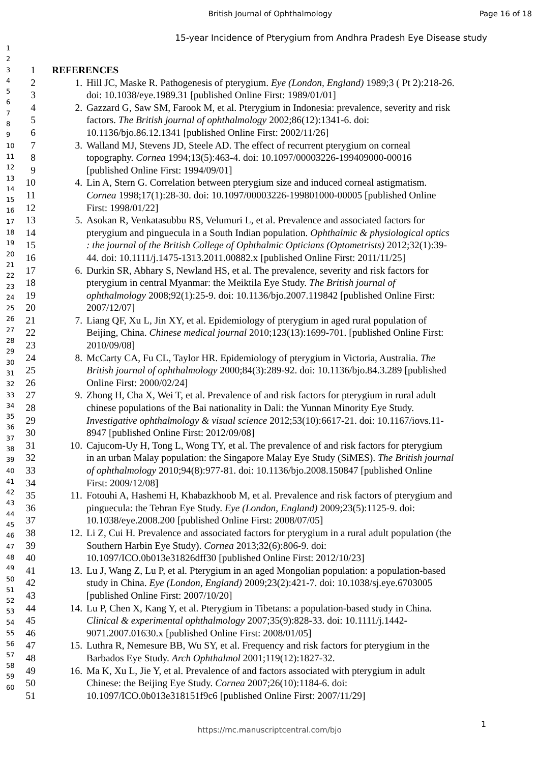British Journal of Ophthalmology
Page 16 of 18
15-year Incidence of Pterygium from Andhra Pradesh Eye Disease study
1
2
3
4
5
6
7
8
9
10
11
12
13
14
15
16
17
18
19
20
21
22
23
24
25
26
27
28
29
30
31
32
33
34
35
36
37
38
39
40
41
42
43
44
45
46
47
48
49
50
51
52
53
54
55
56
57
58
59
60
1 REFERENCES
2 1. Hill JC, Maske R. Pathogenesis of pterygium. Eye (London, England) 1989;3 ( Pt 2):218-26.
3 doi: 10.1038/eye.1989.31 [published Online First: 1989/01/01]
4 2. Gazzard G, Saw SM, Farook M, et al. Pterygium in Indonesia: prevalence, severity and risk
5 factors. The British journal of ophthalmology 2002;86(12):1341-6. doi:
6 10.1136/bjo.86.12.1341 [published Online First: 2002/11/26]
7 3. Walland MJ, Stevens JD, Steele AD. The effect of recurrent pterygium on corneal
8 topography. Cornea 1994;13(5):463-4. doi: 10.1097/00003226-199409000-00016
9 [published Online First: 1994/09/01]
10 4. Lin A, Stern G. Correlation between pterygium size and induced corneal astigmatism.
11 Cornea 1998;17(1):28-30. doi: 10.1097/00003226-199801000-00005 [published Online
12 First: 1998/01/22]
13 5. Asokan R, Venkatasubbu RS, Velumuri L, et al. Prevalence and associated factors for
14 pterygium and pinguecula in a South Indian population. Ophthalmic & physiological optics
15 : the journal of the British College of Ophthalmic Opticians (Optometrists) 2012;32(1):39-
16 44. doi: 10.1111/j.1475-1313.2011.00882.x [published Online First: 2011/11/25]
17 6. Durkin SR, Abhary S, Newland HS, et al. The prevalence, severity and risk factors for
18 pterygium in central Myanmar: the Meiktila Eye Study. The British journal of
19 ophthalmology 2008;92(1):25-9. doi: 10.1136/bjo.2007.119842 [published Online First:
20 2007/12/07]
21 7. Liang QF, Xu L, Jin XY, et al. Epidemiology of pterygium in aged rural population of
22 Beijing, China. Chinese medical journal 2010;123(13):1699-701. [published Online First:
23 2010/09/08]
24 8. McCarty CA, Fu CL, Taylor HR. Epidemiology of pterygium in Victoria, Australia. The
25 British journal of ophthalmology 2000;84(3):289-92. doi: 10.1136/bjo.84.3.289 [published
26 Online First: 2000/02/24]
27 9. Zhong H, Cha X, Wei T, et al. Prevalence of and risk factors for pterygium in rural adult
28 chinese populations of the Bai nationality in Dali: the Yunnan Minority Eye Study.
29 Investigative ophthalmology & visual science 2012;53(10):6617-21. doi: 10.1167/iovs.11-
30 8947 [published Online First: 2012/09/08]
31 10. Cajucom-Uy H, Tong L, Wong TY, et al. The prevalence of and risk factors for pterygium
32 in an urban Malay population: the Singapore Malay Eye Study (SiMES). The British journal
33 of ophthalmology 2010;94(8):977-81. doi: 10.1136/bjo.2008.150847 [published Online
34 First: 2009/12/08]
35 11. Fotouhi A, Hashemi H, Khabazkhoob M, et al. Prevalence and risk factors of pterygium and
36 pinguecula: the Tehran Eye Study. Eye (London, England) 2009;23(5):1125-9. doi:
37 10.1038/eye.2008.200 [published Online First: 2008/07/05]
38 12. Li Z, Cui H. Prevalence and associated factors for pterygium in a rural adult population (the
39 Southern Harbin Eye Study). Cornea 2013;32(6):806-9. doi:
40 10.1097/ICO.0b013e31826dff30 [published Online First: 2012/10/23]
41 13. Lu J, Wang Z, Lu P, et al. Pterygium in an aged Mongolian population: a population-based
42 study in China. Eye (London, England) 2009;23(2):421-7. doi: 10.1038/sj.eye.6703005
43 [published Online First: 2007/10/20]
44 14. Lu P, Chen X, Kang Y, et al. Pterygium in Tibetans: a population-based study in China.
45 Clinical & experimental ophthalmology 2007;35(9):828-33. doi: 10.1111/j.1442-
46 9071.2007.01630.x [published Online First: 2008/01/05]
47 15. Luthra R, Nemesure BB, Wu SY, et al. Frequency and risk factors for pterygium in the
48 Barbados Eye Study. Arch Ophthalmol 2001;119(12):1827-32.
49 16. Ma K, Xu L, Jie Y, et al. Prevalence of and factors associated with pterygium in adult
50 Chinese: the Beijing Eye Study. Cornea 2007;26(10):1184-6. doi:
51 10.1097/ICO.0b013e318151f9c6 [published Online First: 2007/11/29]
1
https://mc.manuscriptcentral.com/bjo